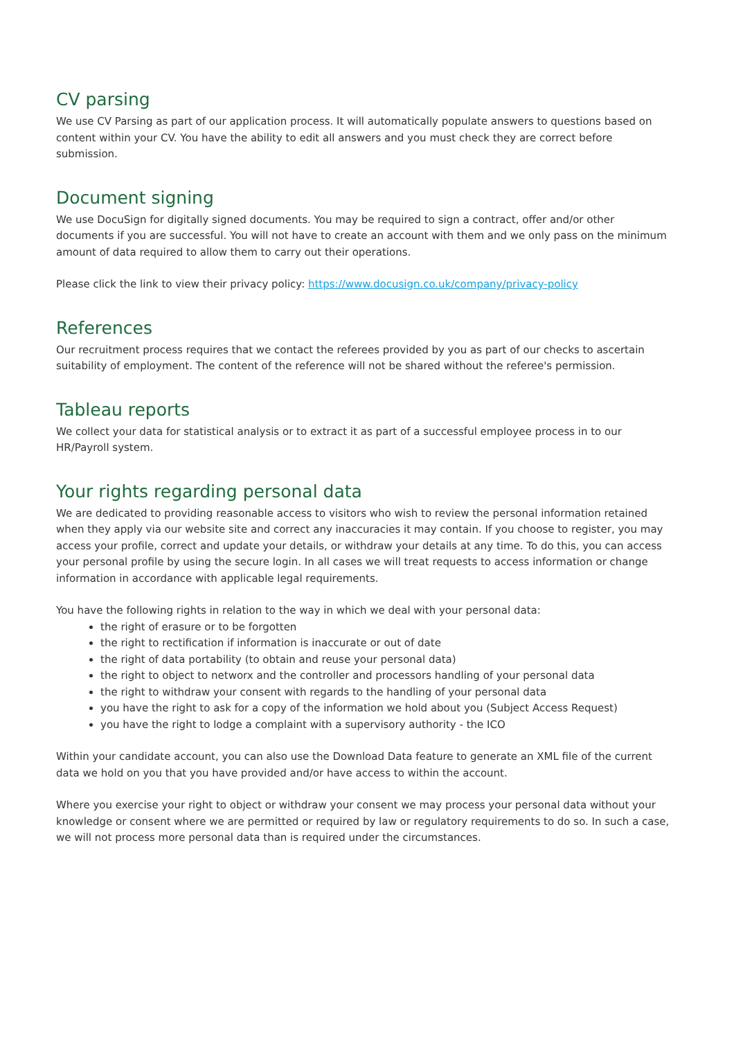CV parsing
We use CV Parsing as part of our application process. It will automatically populate answers to questions based on content within your CV. You have the ability to edit all answers and you must check they are correct before submission.
Document signing
We use DocuSign for digitally signed documents. You may be required to sign a contract, offer and/or other documents if you are successful. You will not have to create an account with them and we only pass on the minimum amount of data required to allow them to carry out their operations.
Please click the link to view their privacy policy: https://www.docusign.co.uk/company/privacy-policy
References
Our recruitment process requires that we contact the referees provided by you as part of our checks to ascertain suitability of employment. The content of the reference will not be shared without the referee's permission.
Tableau reports
We collect your data for statistical analysis or to extract it as part of a successful employee process in to our HR/Payroll system.
Your rights regarding personal data
We are dedicated to providing reasonable access to visitors who wish to review the personal information retained when they apply via our website site and correct any inaccuracies it may contain. If you choose to register, you may access your profile, correct and update your details, or withdraw your details at any time. To do this, you can access your personal profile by using the secure login. In all cases we will treat requests to access information or change information in accordance with applicable legal requirements.
You have the following rights in relation to the way in which we deal with your personal data:
the right of erasure or to be forgotten
the right to rectification if information is inaccurate or out of date
the right of data portability (to obtain and reuse your personal data)
the right to object to networx and the controller and processors handling of your personal data
the right to withdraw your consent with regards to the handling of your personal data
you have the right to ask for a copy of the information we hold about you (Subject Access Request)
you have the right to lodge a complaint with a supervisory authority - the ICO
Within your candidate account, you can also use the Download Data feature to generate an XML file of the current data we hold on you that you have provided and/or have access to within the account.
Where you exercise your right to object or withdraw your consent we may process your personal data without your knowledge or consent where we are permitted or required by law or regulatory requirements to do so. In such a case, we will not process more personal data than is required under the circumstances.